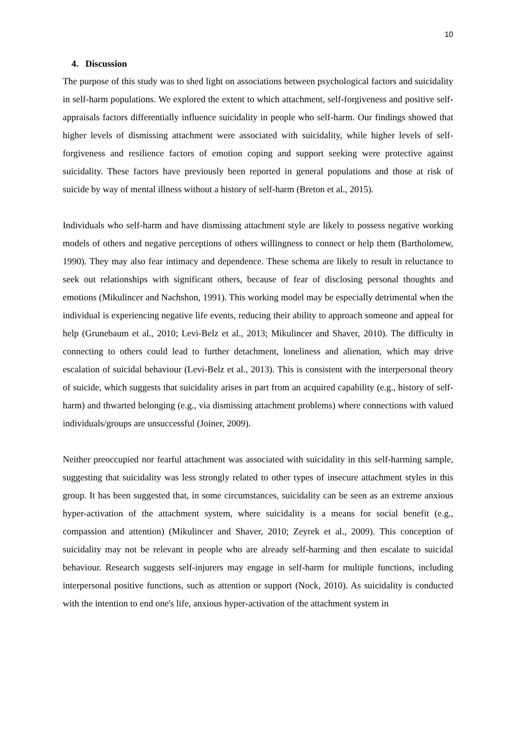10
4. Discussion
The purpose of this study was to shed light on associations between psychological factors and suicidality in self-harm populations. We explored the extent to which attachment, self-forgiveness and positive self-appraisals factors differentially influence suicidality in people who self-harm. Our findings showed that higher levels of dismissing attachment were associated with suicidality, while higher levels of self-forgiveness and resilience factors of emotion coping and support seeking were protective against suicidality. These factors have previously been reported in general populations and those at risk of suicide by way of mental illness without a history of self-harm (Breton et al., 2015).
Individuals who self-harm and have dismissing attachment style are likely to possess negative working models of others and negative perceptions of others willingness to connect or help them (Bartholomew, 1990). They may also fear intimacy and dependence. These schema are likely to result in reluctance to seek out relationships with significant others, because of fear of disclosing personal thoughts and emotions (Mikulincer and Nachshon, 1991). This working model may be especially detrimental when the individual is experiencing negative life events, reducing their ability to approach someone and appeal for help (Grunebaum et al., 2010; Levi-Belz et al., 2013; Mikulincer and Shaver, 2010). The difficulty in connecting to others could lead to further detachment, loneliness and alienation, which may drive escalation of suicidal behaviour (Levi-Belz et al., 2013). This is consistent with the interpersonal theory of suicide, which suggests that suicidality arises in part from an acquired capability (e.g., history of self-harm) and thwarted belonging (e.g., via dismissing attachment problems) where connections with valued individuals/groups are unsuccessful (Joiner, 2009).
Neither preoccupied nor fearful attachment was associated with suicidality in this self-harming sample, suggesting that suicidality was less strongly related to other types of insecure attachment styles in this group. It has been suggested that, in some circumstances, suicidality can be seen as an extreme anxious hyper-activation of the attachment system, where suicidality is a means for social benefit (e.g., compassion and attention) (Mikulincer and Shaver, 2010; Zeyrek et al., 2009). This conception of suicidality may not be relevant in people who are already self-harming and then escalate to suicidal behaviour. Research suggests self-injurers may engage in self-harm for multiple functions, including interpersonal positive functions, such as attention or support (Nock, 2010). As suicidality is conducted with the intention to end one's life, anxious hyper-activation of the attachment system in